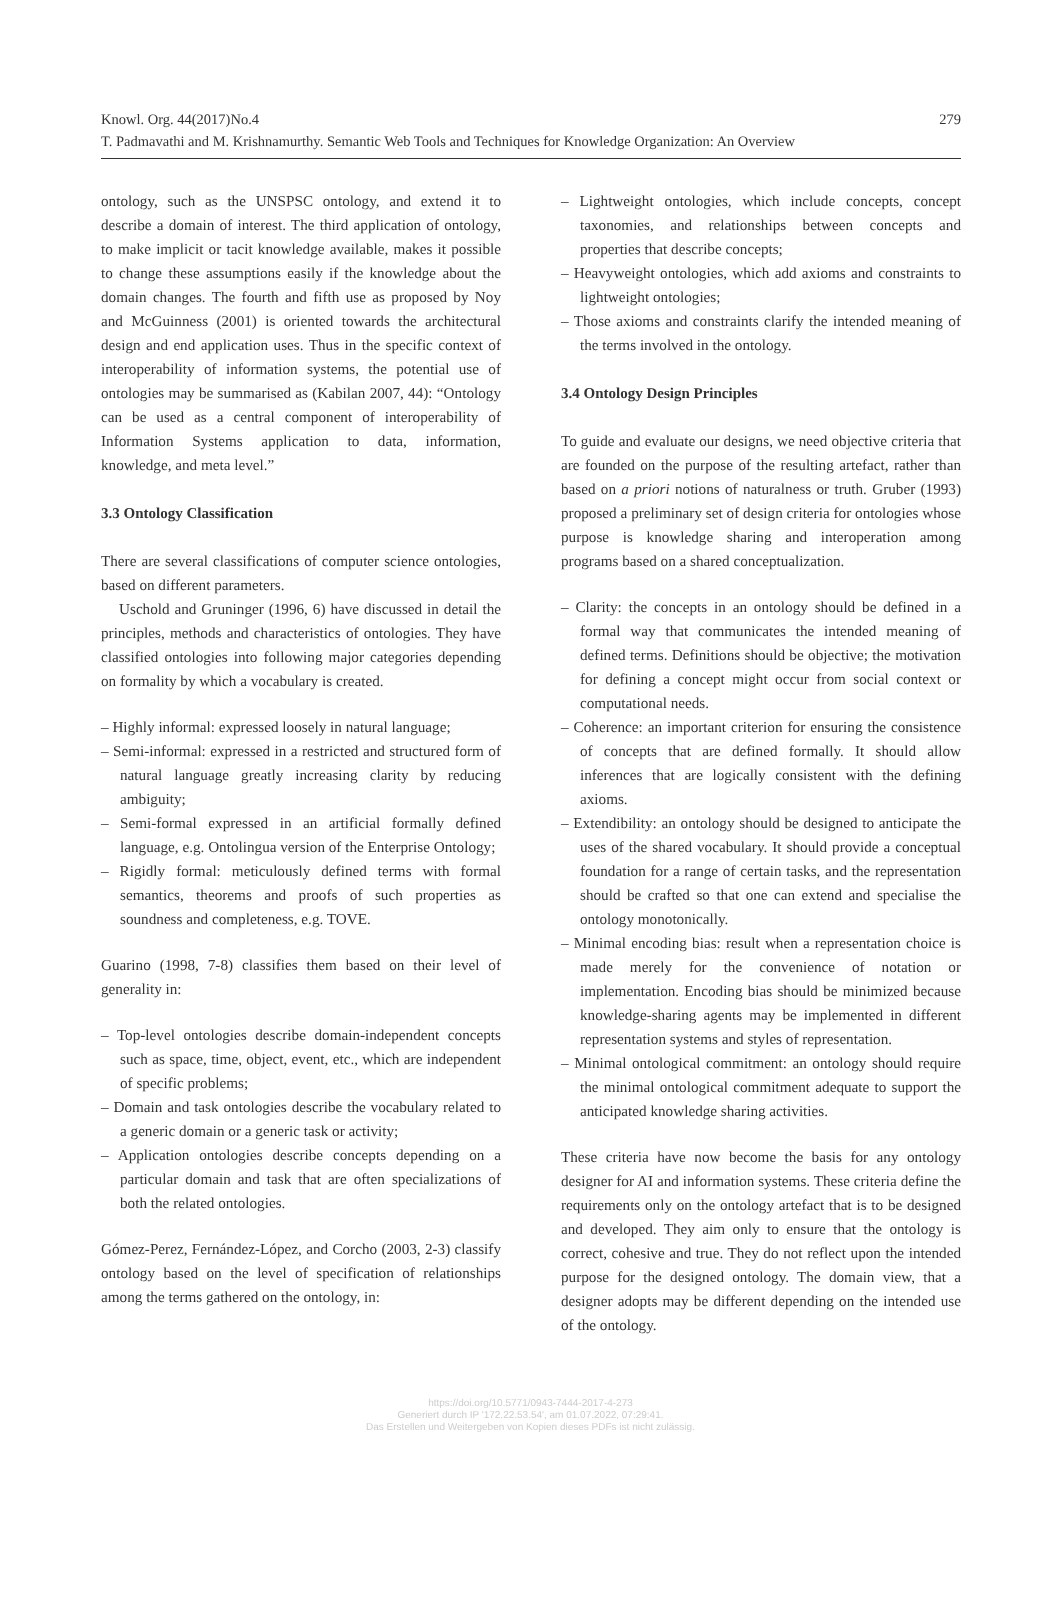279 Knowl. Org. 44(2017)No.4
T. Padmavathi and M. Krishnamurthy. Semantic Web Tools and Techniques for Knowledge Organization: An Overview
ontology, such as the UNSPSC ontology, and extend it to describe a domain of interest. The third application of ontology, to make implicit or tacit knowledge available, makes it possible to change these assumptions easily if the knowledge about the domain changes. The fourth and fifth use as proposed by Noy and McGuinness (2001) is oriented towards the architectural design and end application uses. Thus in the specific context of interoperability of information systems, the potential use of ontologies may be summarised as (Kabilan 2007, 44): “Ontology can be used as a central component of interoperability of Information Systems application to data, information, knowledge, and meta level.”
3.3 Ontology Classification
There are several classifications of computer science ontologies, based on different parameters.
Uschold and Gruninger (1996, 6) have discussed in detail the principles, methods and characteristics of ontologies. They have classified ontologies into following major categories depending on formality by which a vocabulary is created.
– Highly informal: expressed loosely in natural language;
– Semi-informal: expressed in a restricted and structured form of natural language greatly increasing clarity by reducing ambiguity;
– Semi-formal expressed in an artificial formally defined language, e.g. Ontolingua version of the Enterprise Ontology;
– Rigidly formal: meticulously defined terms with formal semantics, theorems and proofs of such properties as soundness and completeness, e.g. TOVE.
Guarino (1998, 7-8) classifies them based on their level of generality in:
– Top-level ontologies describe domain-independent concepts such as space, time, object, event, etc., which are independent of specific problems;
– Domain and task ontologies describe the vocabulary related to a generic domain or a generic task or activity;
– Application ontologies describe concepts depending on a particular domain and task that are often specializations of both the related ontologies.
Gómez-Perez, Fernández-López, and Corcho (2003, 2-3) classify ontology based on the level of specification of relationships among the terms gathered on the ontology, in:
– Lightweight ontologies, which include concepts, concept taxonomies, and relationships between concepts and properties that describe concepts;
– Heavyweight ontologies, which add axioms and constraints to lightweight ontologies;
– Those axioms and constraints clarify the intended meaning of the terms involved in the ontology.
3.4 Ontology Design Principles
To guide and evaluate our designs, we need objective criteria that are founded on the purpose of the resulting artefact, rather than based on a priori notions of naturalness or truth. Gruber (1993) proposed a preliminary set of design criteria for ontologies whose purpose is knowledge sharing and interoperation among programs based on a shared conceptualization.
– Clarity: the concepts in an ontology should be defined in a formal way that communicates the intended meaning of defined terms. Definitions should be objective; the motivation for defining a concept might occur from social context or computational needs.
– Coherence: an important criterion for ensuring the consistence of concepts that are defined formally. It should allow inferences that are logically consistent with the defining axioms.
– Extendibility: an ontology should be designed to anticipate the uses of the shared vocabulary. It should provide a conceptual foundation for a range of certain tasks, and the representation should be crafted so that one can extend and specialise the ontology monotonically.
– Minimal encoding bias: result when a representation choice is made merely for the convenience of notation or implementation. Encoding bias should be minimized because knowledge-sharing agents may be implemented in different representation systems and styles of representation.
– Minimal ontological commitment: an ontology should require the minimal ontological commitment adequate to support the anticipated knowledge sharing activities.
These criteria have now become the basis for any ontology designer for AI and information systems. These criteria define the requirements only on the ontology artefact that is to be designed and developed. They aim only to ensure that the ontology is correct, cohesive and true. They do not reflect upon the intended purpose for the designed ontology. The domain view, that a designer adopts may be different depending on the intended use of the ontology.
https://doi.org/10.5771/0943-7444-2017-4-273
Generiert durch IP '172.22.53.54', am 01.07.2022, 07:29:41.
Das Erstellen und Weitergeben von Kopien dieses PDFs ist nicht zulässig.